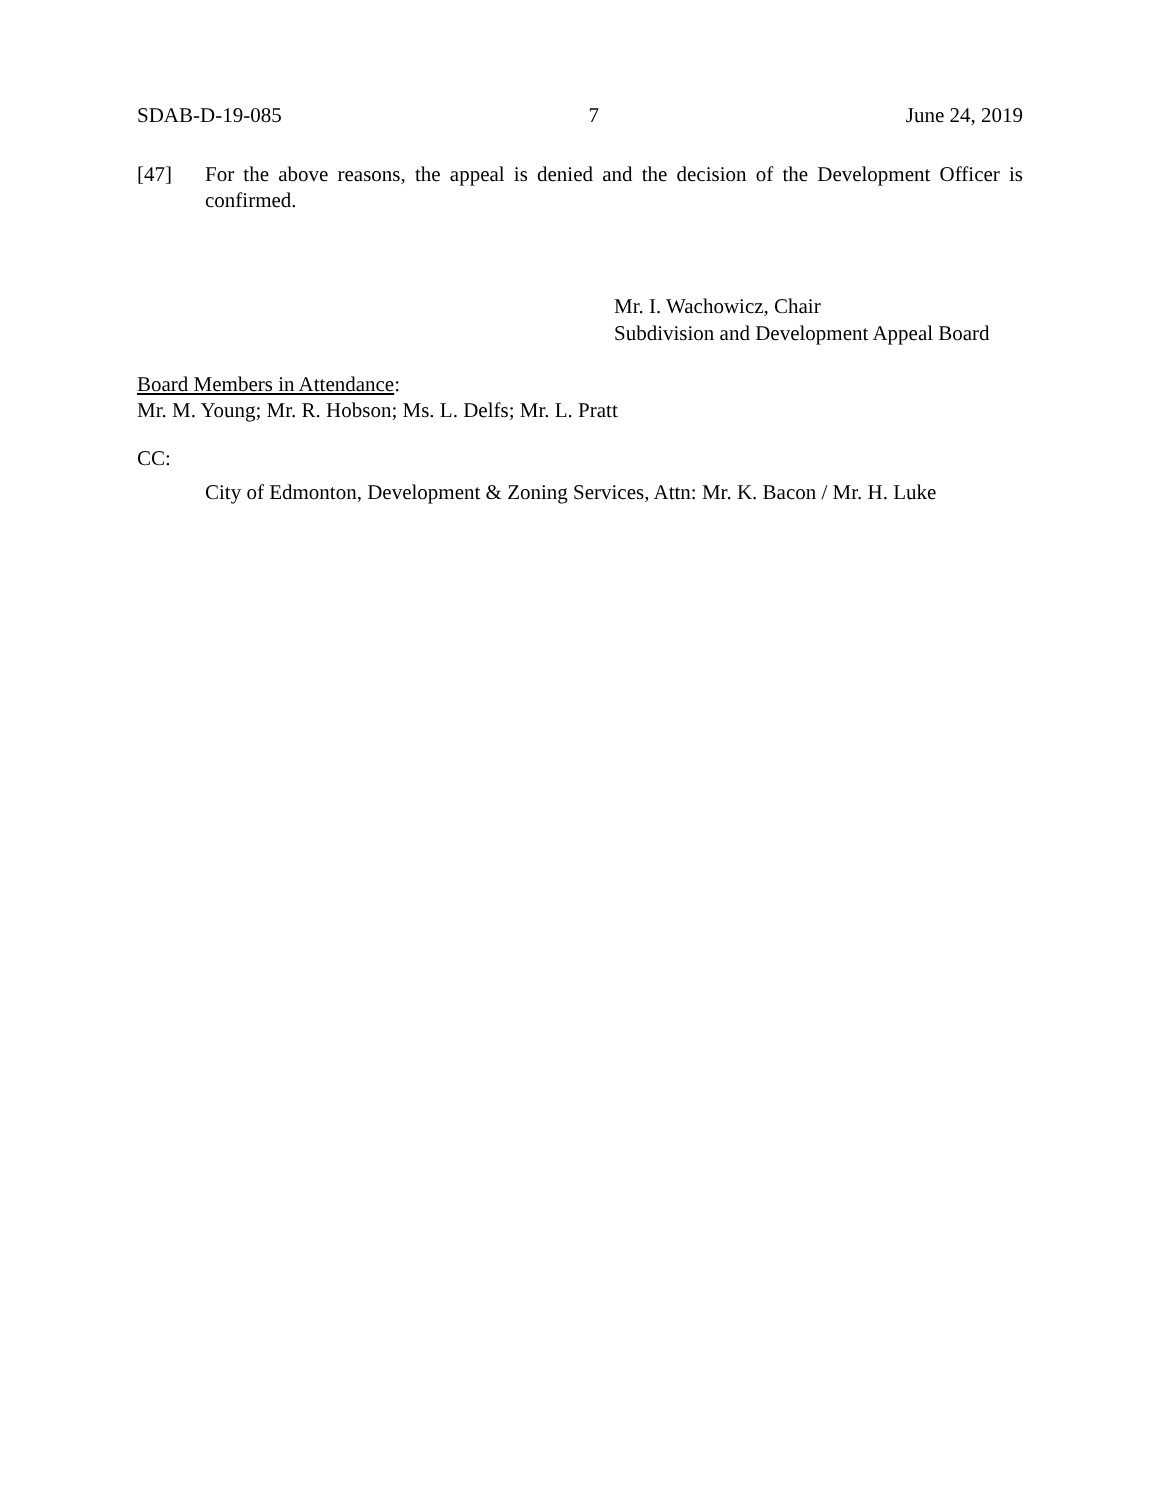SDAB-D-19-085 7 June 24, 2019
[47] For the above reasons, the appeal is denied and the decision of the Development Officer is confirmed.
Mr. I. Wachowicz, Chair
Subdivision and Development Appeal Board
Board Members in Attendance:
Mr. M. Young; Mr. R. Hobson; Ms. L. Delfs; Mr. L. Pratt
CC:
City of Edmonton, Development & Zoning Services, Attn: Mr. K. Bacon / Mr. H. Luke